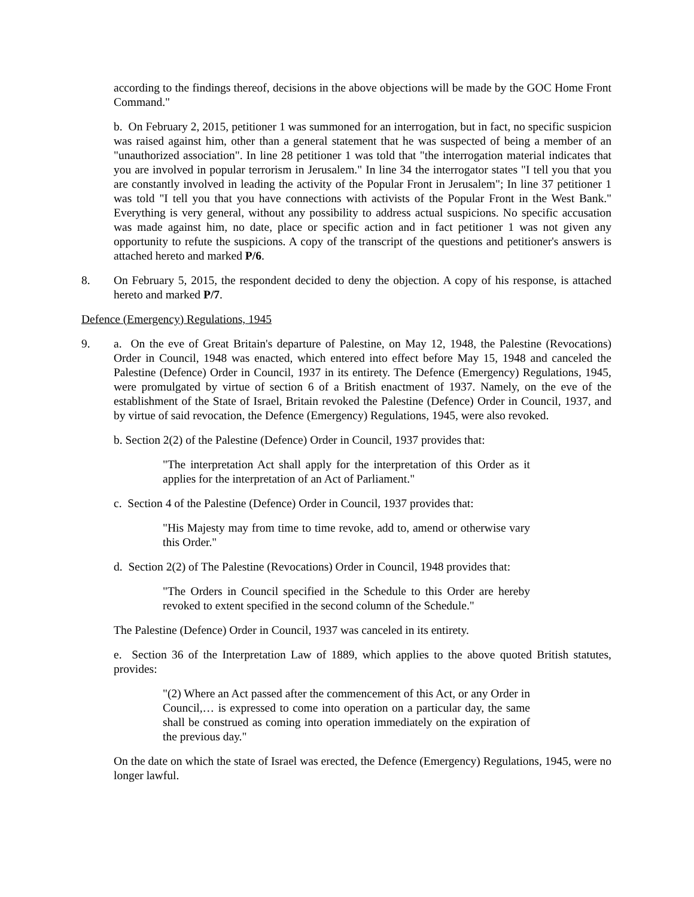according to the findings thereof, decisions in the above objections will be made by the GOC Home Front Command."
b. On February 2, 2015, petitioner 1 was summoned for an interrogation, but in fact, no specific suspicion was raised against him, other than a general statement that he was suspected of being a member of an "unauthorized association". In line 28 petitioner 1 was told that "the interrogation material indicates that you are involved in popular terrorism in Jerusalem." In line 34 the interrogator states "I tell you that you are constantly involved in leading the activity of the Popular Front in Jerusalem"; In line 37 petitioner 1 was told "I tell you that you have connections with activists of the Popular Front in the West Bank." Everything is very general, without any possibility to address actual suspicions. No specific accusation was made against him, no date, place or specific action and in fact petitioner 1 was not given any opportunity to refute the suspicions. A copy of the transcript of the questions and petitioner's answers is attached hereto and marked P/6.
8. On February 5, 2015, the respondent decided to deny the objection. A copy of his response, is attached hereto and marked P/7.
Defence (Emergency) Regulations, 1945
9. a. On the eve of Great Britain's departure of Palestine, on May 12, 1948, the Palestine (Revocations) Order in Council, 1948 was enacted, which entered into effect before May 15, 1948 and canceled the Palestine (Defence) Order in Council, 1937 in its entirety. The Defence (Emergency) Regulations, 1945, were promulgated by virtue of section 6 of a British enactment of 1937. Namely, on the eve of the establishment of the State of Israel, Britain revoked the Palestine (Defence) Order in Council, 1937, and by virtue of said revocation, the Defence (Emergency) Regulations, 1945, were also revoked.
b. Section 2(2) of the Palestine (Defence) Order in Council, 1937 provides that:
"The interpretation Act shall apply for the interpretation of this Order as it applies for the interpretation of an Act of Parliament."
c. Section 4 of the Palestine (Defence) Order in Council, 1937 provides that:
"His Majesty may from time to time revoke, add to, amend or otherwise vary this Order."
d. Section 2(2) of The Palestine (Revocations) Order in Council, 1948 provides that:
"The Orders in Council specified in the Schedule to this Order are hereby revoked to extent specified in the second column of the Schedule."
The Palestine (Defence) Order in Council, 1937 was canceled in its entirety.
e. Section 36 of the Interpretation Law of 1889, which applies to the above quoted British statutes, provides:
"(2) Where an Act passed after the commencement of this Act, or any Order in Council,… is expressed to come into operation on a particular day, the same shall be construed as coming into operation immediately on the expiration of the previous day."
On the date on which the state of Israel was erected, the Defence (Emergency) Regulations, 1945, were no longer lawful.